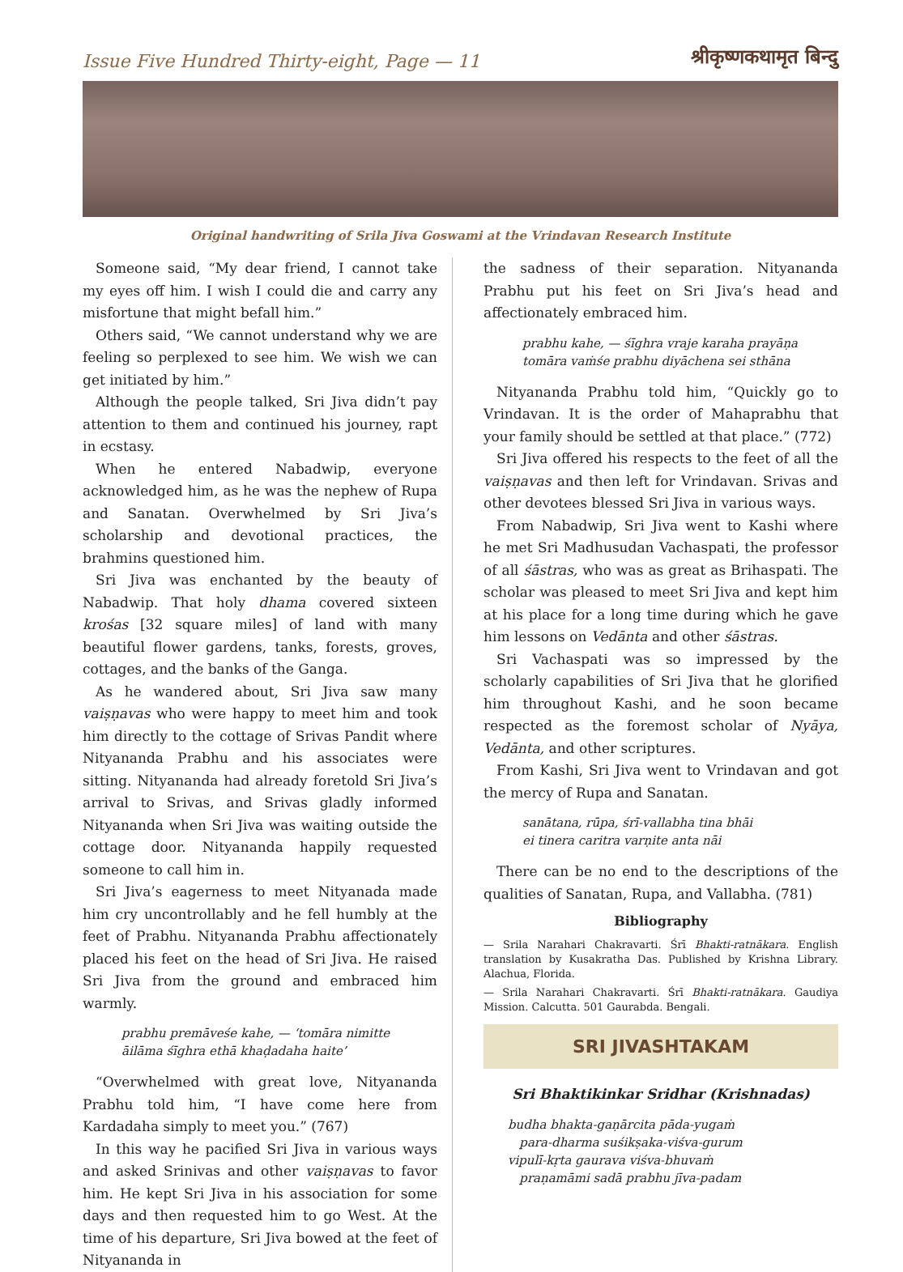Issue Five Hundred Thirty-eight, Page — 11 श्रीकृष्णकथामृत बिन्दु
Original handwriting of Srila Jiva Goswami at the Vrindavan Research Institute
Someone said, “My dear friend, I cannot take my eyes off him. I wish I could die and carry any misfortune that might befall him.”
Others said, “We cannot understand why we are feeling so perplexed to see him. We wish we can get initiated by him.”
Although the people talked, Sri Jiva didn’t pay attention to them and continued his journey, rapt in ecstasy.
When he entered Nabadwip, everyone acknowledged him, as he was the nephew of Rupa and Sanatan. Overwhelmed by Sri Jiva’s scholarship and devotional practices, the brahmins questioned him.
Sri Jiva was enchanted by the beauty of Nabadwip. That holy dhama covered sixteen krośas [32 square miles] of land with many beautiful flower gardens, tanks, forests, groves, cottages, and the banks of the Ganga.
As he wandered about, Sri Jiva saw many vaiṣṇavas who were happy to meet him and took him directly to the cottage of Srivas Pandit where Nityananda Prabhu and his associates were sitting. Nityananda had already foretold Sri Jiva’s arrival to Srivas, and Srivas gladly informed Nityananda when Sri Jiva was waiting outside the cottage door. Nityananda happily requested someone to call him in.
Sri Jiva’s eagerness to meet Nityanada made him cry uncontrollably and he fell humbly at the feet of Prabhu. Nityananda Prabhu affectionately placed his feet on the head of Sri Jiva. He raised Sri Jiva from the ground and embraced him warmly.
prabhu premāveśe kahe, — ‘tomāra nimitte
āilāma śīghra ethā khaḍadaha haite’
“Overwhelmed with great love, Nityananda Prabhu told him, “I have come here from Kardadaha simply to meet you.” (767)
In this way he pacified Sri Jiva in various ways and asked Srinivas and other vaiṣṇavas to favor him. He kept Sri Jiva in his association for some days and then requested him to go West. At the time of his departure, Sri Jiva bowed at the feet of Nityananda in
the sadness of their separation. Nityananda Prabhu put his feet on Sri Jiva’s head and affectionately embraced him.
prabhu kahe, — śīghra vraje karaha prayāṇa
tomāra vaṁśe prabhu diyāchena sei sthāna
Nityananda Prabhu told him, “Quickly go to Vrindavan. It is the order of Mahaprabhu that your family should be settled at that place.” (772)
Sri Jiva offered his respects to the feet of all the vaiṣṇavas and then left for Vrindavan. Srivas and other devotees blessed Sri Jiva in various ways.
From Nabadwip, Sri Jiva went to Kashi where he met Sri Madhusudan Vachaspati, the professor of all śāstras, who was as great as Brihaspati. The scholar was pleased to meet Sri Jiva and kept him at his place for a long time during which he gave him lessons on Vedānta and other śāstras.
Sri Vachaspati was so impressed by the scholarly capabilities of Sri Jiva that he glorified him throughout Kashi, and he soon became respected as the foremost scholar of Nyāya, Vedānta, and other scriptures.
From Kashi, Sri Jiva went to Vrindavan and got the mercy of Rupa and Sanatan.
sanātana, rūpa, śrī-vallabha tina bhāi
ei tinera caritra varṇite anta nāi
There can be no end to the descriptions of the qualities of Sanatan, Rupa, and Vallabha. (781)
Bibliography
— Srila Narahari Chakravarti. Śrī Bhakti-ratnākara. English translation by Kusakratha Das. Published by Krishna Library. Alachua, Florida.
— Srila Narahari Chakravarti. Śrī Bhakti-ratnākara. Gaudiya Mission. Calcutta. 501 Gaurabda. Bengali.
SRI JIVASHTAKAM
Sri Bhaktikinkar Sridhar (Krishnadas)
budha bhakta-gaṇārcita pāda-yugaṁ
para-dharma suśikṣaka-viśva-gurum
vipulī-kṛta gaurava viśva-bhuvaṁ
praṇamāmi sadā prabhu jīva-padam